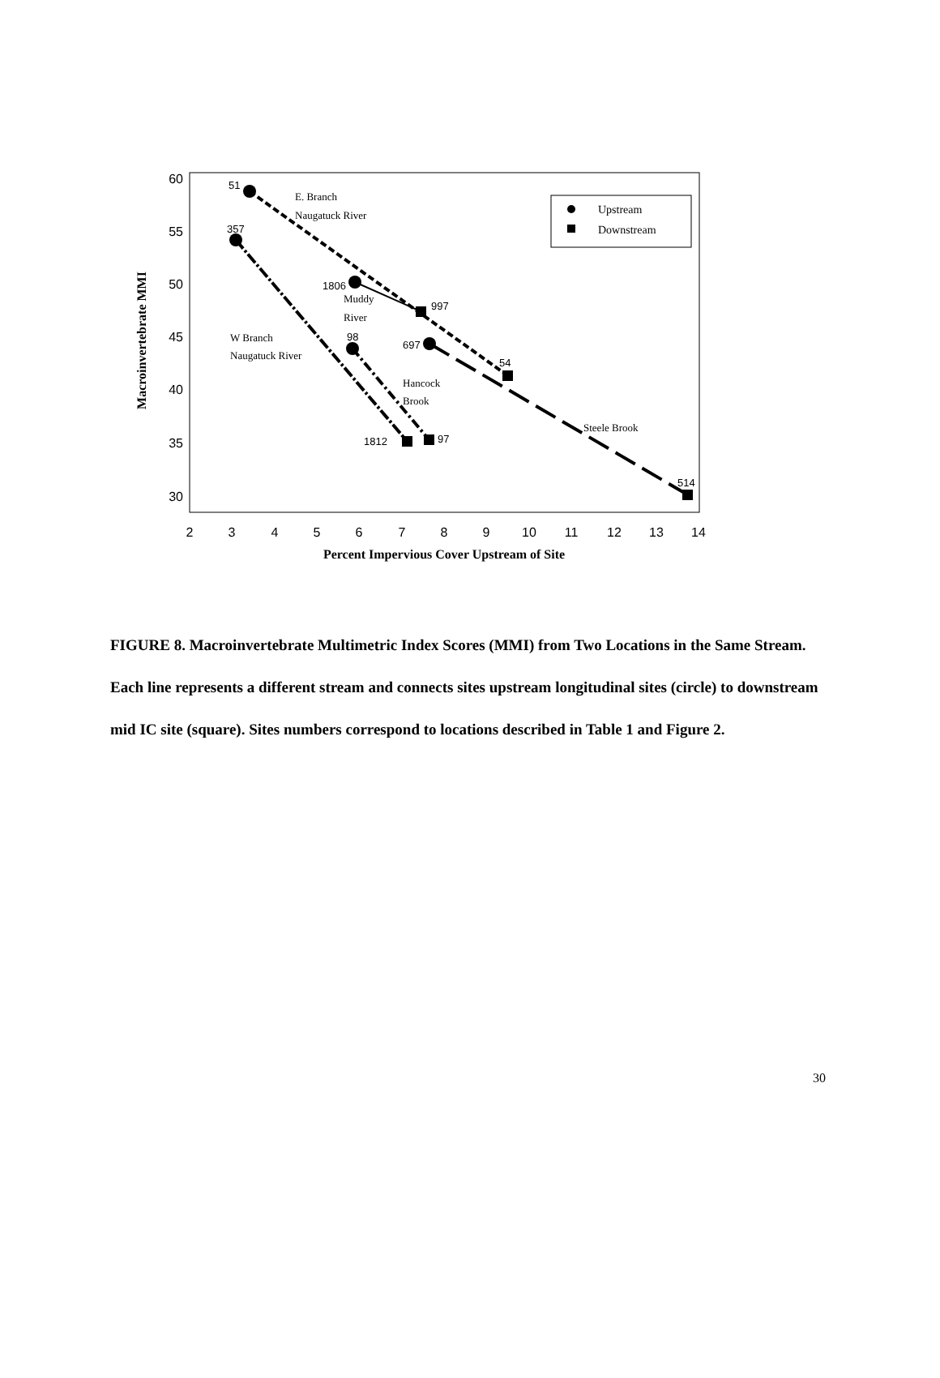60
55
50
45
40
35
30
2
3
4
5
6
7
8
9
10
11
12
13
14
Percent Impervious Cover Upstream of Site
Macroinvertebrate MMI
51
357
1806
997
98
697
54
1812
97
514
E. Branch
Naugatuck River
Muddy
River
W Branch
Naugatuck River
Hancock
Brook
Steele Brook
Upstream
Downstream
FIGURE 8. Macroinvertebrate Multimetric Index Scores (MMI) from Two Locations in the Same Stream. Each line represents a different stream and connects sites upstream longitudinal sites (circle) to downstream mid IC site (square). Sites numbers correspond to locations described in Table 1 and Figure 2.
30